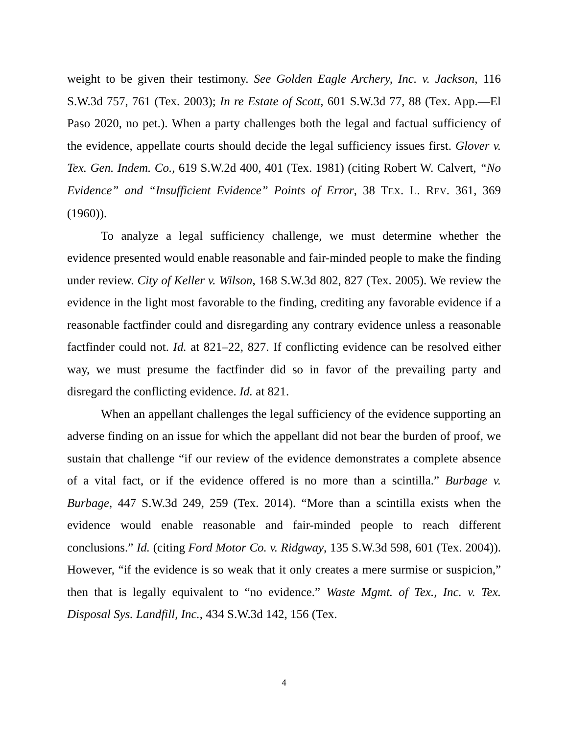weight to be given their testimony. See Golden Eagle Archery, Inc. v. Jackson, 116 S.W.3d 757, 761 (Tex. 2003); In re Estate of Scott, 601 S.W.3d 77, 88 (Tex. App.—El Paso 2020, no pet.). When a party challenges both the legal and factual sufficiency of the evidence, appellate courts should decide the legal sufficiency issues first. Glover v. Tex. Gen. Indem. Co., 619 S.W.2d 400, 401 (Tex. 1981) (citing Robert W. Calvert, “No Evidence” and “Insufficient Evidence” Points of Error, 38 TEX. L. REV. 361, 369 (1960)).
To analyze a legal sufficiency challenge, we must determine whether the evidence presented would enable reasonable and fair-minded people to make the finding under review. City of Keller v. Wilson, 168 S.W.3d 802, 827 (Tex. 2005). We review the evidence in the light most favorable to the finding, crediting any favorable evidence if a reasonable factfinder could and disregarding any contrary evidence unless a reasonable factfinder could not. Id. at 821–22, 827. If conflicting evidence can be resolved either way, we must presume the factfinder did so in favor of the prevailing party and disregard the conflicting evidence. Id. at 821.
When an appellant challenges the legal sufficiency of the evidence supporting an adverse finding on an issue for which the appellant did not bear the burden of proof, we sustain that challenge “if our review of the evidence demonstrates a complete absence of a vital fact, or if the evidence offered is no more than a scintilla.” Burbage v. Burbage, 447 S.W.3d 249, 259 (Tex. 2014). “More than a scintilla exists when the evidence would enable reasonable and fair-minded people to reach different conclusions.” Id. (citing Ford Motor Co. v. Ridgway, 135 S.W.3d 598, 601 (Tex. 2004)). However, “if the evidence is so weak that it only creates a mere surmise or suspicion,” then that is legally equivalent to “no evidence.” Waste Mgmt. of Tex., Inc. v. Tex. Disposal Sys. Landfill, Inc., 434 S.W.3d 142, 156 (Tex.
4